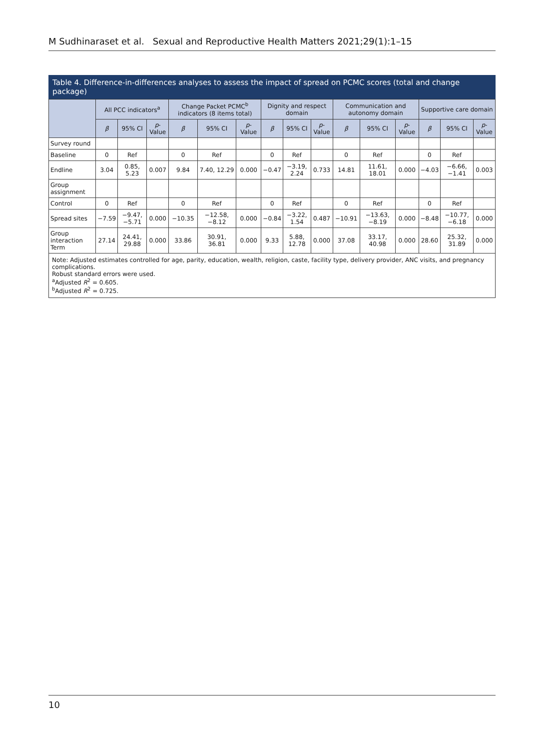M Sudhinaraset et al. Sexual and Reproductive Health Matters 2021;29(1):1–15
Table 4. Difference-in-differences analyses to assess the impact of spread on PCMC scores (total and change package)
| | All PCC indicators<sup>a</sup> | | | Change Packet PCMC<sup>b</sup> indicators (8 items total) | | | Dignity and respect domain | | | Communication and autonomy domain | | | Supportive care domain | | |
| --- | --- | --- | --- | --- | --- | --- | --- | --- | --- | --- | --- | --- | --- | --- | --- |
| | β | 95% CI | p -Value | β | 95% CI | p -Value | β | 95% CI | p -Value | β | 95% CI | p -Value | β | 95% CI | p -Value |
| Survey round | | | | | | | | | | | | | | | |
| Baseline | 0 | Ref | | 0 | Ref | | 0 | Ref | | 0 | Ref | | 0 | Ref | |
| Endline | 3.04 | 0.85, 5.23 | 0.007 | 9.84 | 7.40, 12.29 | 0.000 | −0.47 | −3.19, 2.24 | 0.733 | 14.81 | 11.61, 18.01 | 0.000 | −4.03 | −6.66, −1.41 | 0.003 |
| Group assignment | | | | | | | | | | | | | | | |
| Control | 0 | Ref | | 0 | Ref | | 0 | Ref | | 0 | Ref | | 0 | Ref | |
| Spread sites | −7.59 | −9.47, −5.71 | 0.000 | −10.35 | −12.58, −8.12 | 0.000 | −0.84 | −3.22, 1.54 | 0.487 | −10.91 | −13.63, −8.19 | 0.000 | −8.48 | −10.77, −6.18 | 0.000 |
| Group interaction Term | 27.14 | 24.41, 29.88 | 0.000 | 33.86 | 30.91, 36.81 | 0.000 | 9.33 | 5.88, 12.78 | 0.000 | 37.08 | 33.17, 40.98 | 0.000 | 28.60 | 25.32, 31.89 | 0.000 |
Note: Adjusted estimates controlled for age, parity, education, wealth, religion, caste, facility type, delivery provider, ANC visits, and pregnancy complications.
Robust standard errors were used.
<sup>a</sup> Adjusted R<sup>2</sup> = 0.605.
<sup>b</sup> Adjusted R<sup>2</sup> = 0.725.
10